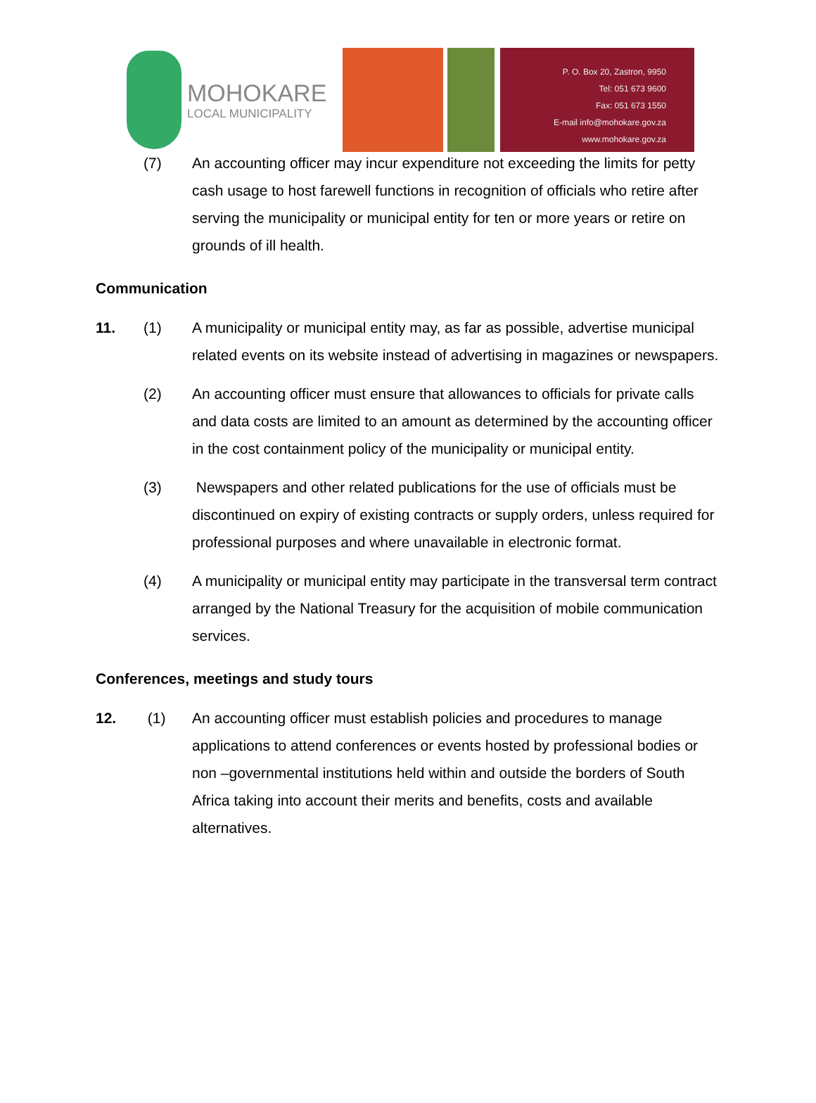MOHOKARE
LOCAL MUNICIPALITY
P. O. Box 20, Zastron, 9950
Tel: 051 673 9600
Fax: 051 673 1550
E-mail info@mohokare.gov.za
www.mohokare.gov.za
(7) An accounting officer may incur expenditure not exceeding the limits for petty cash usage to host farewell functions in recognition of officials who retire after serving the municipality or municipal entity for ten or more years or retire on grounds of ill health.
Communication
11. (1) A municipality or municipal entity may, as far as possible, advertise municipal related events on its website instead of advertising in magazines or newspapers.
(2) An accounting officer must ensure that allowances to officials for private calls and data costs are limited to an amount as determined by the accounting officer in the cost containment policy of the municipality or municipal entity.
(3) Newspapers and other related publications for the use of officials must be discontinued on expiry of existing contracts or supply orders, unless required for professional purposes and where unavailable in electronic format.
(4) A municipality or municipal entity may participate in the transversal term contract arranged by the National Treasury for the acquisition of mobile communication services.
Conferences, meetings and study tours
12. (1) An accounting officer must establish policies and procedures to manage applications to attend conferences or events hosted by professional bodies or non –governmental institutions held within and outside the borders of South Africa taking into account their merits and benefits, costs and available alternatives.